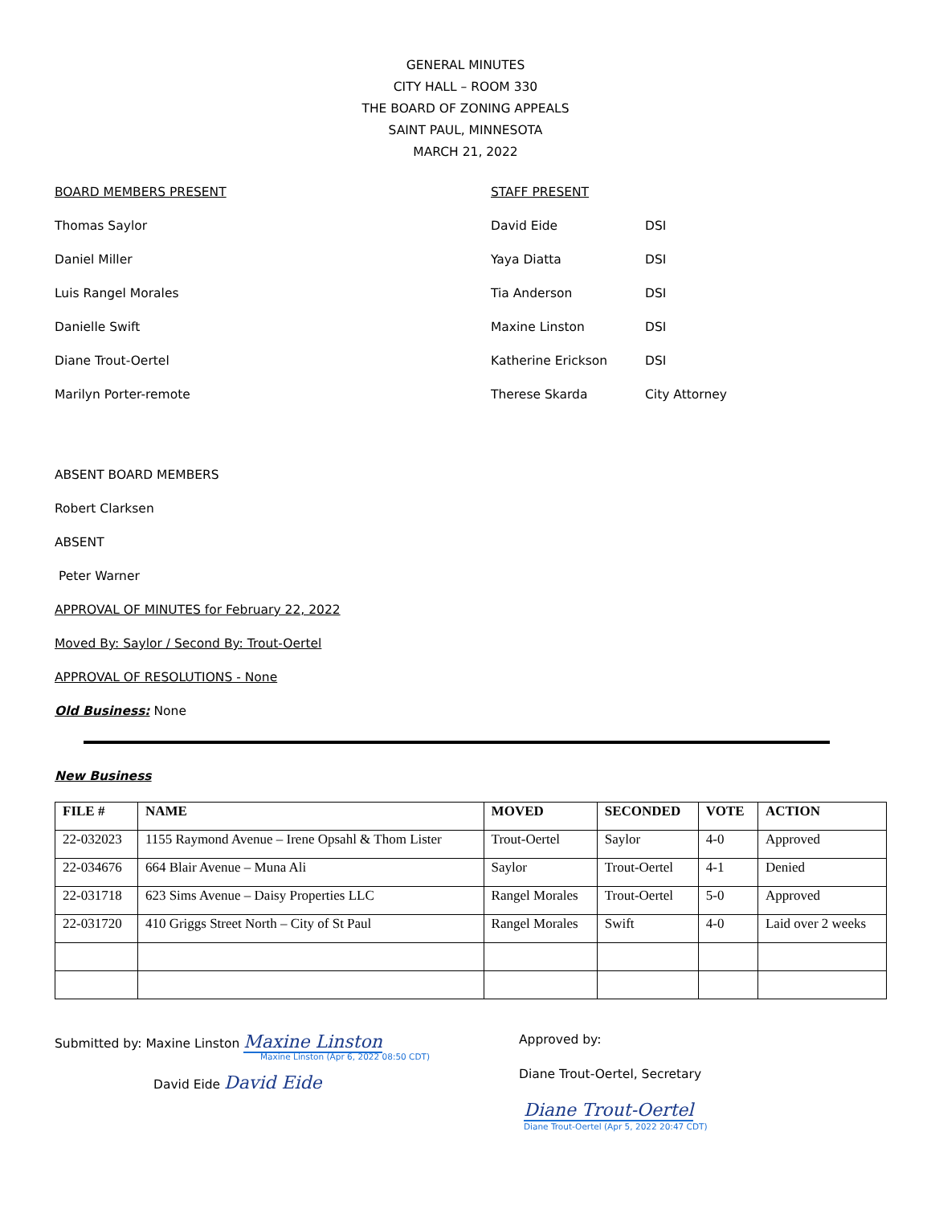GENERAL MINUTES
CITY HALL – ROOM 330
THE BOARD OF ZONING APPEALS
SAINT PAUL, MINNESOTA
MARCH 21, 2022
BOARD MEMBERS PRESENT
Thomas Saylor
Daniel Miller
Luis Rangel Morales
Danielle Swift
Diane Trout-Oertel
Marilyn Porter-remote
STAFF PRESENT
David Eide DSI
Yaya Diatta DSI
Tia Anderson DSI
Maxine Linston DSI
Katherine Erickson DSI
Therese Skarda City Attorney
ABSENT BOARD MEMBERS
Robert Clarksen
ABSENT
Peter Warner
APPROVAL OF MINUTES for February 22, 2022
Moved By: Saylor / Second By: Trout-Oertel
APPROVAL OF RESOLUTIONS - None
Old Business: None
New Business
| FILE # | NAME | MOVED | SECONDED | VOTE | ACTION |
| --- | --- | --- | --- | --- | --- |
| 22-032023 | 1155 Raymond Avenue – Irene Opsahl & Thom Lister | Trout-Oertel | Saylor | 4-0 | Approved |
| 22-034676 | 664 Blair Avenue – Muna Ali | Saylor | Trout-Oertel | 4-1 | Denied |
| 22-031718 | 623 Sims Avenue – Daisy Properties LLC | Rangel Morales | Trout-Oertel | 5-0 | Approved |
| 22-031720 | 410 Griggs Street North – City of St Paul | Rangel Morales | Swift | 4-0 | Laid over 2 weeks |
Submitted by: Maxine Linston Maxine Linston
Maxine Linston (Apr 6, 2022 08:50 CDT)
David Eide David Eide
Approved by:
Diane Trout-Oertel, Secretary
Diane Trout-Oertel
Diane Trout-Oertel (Apr 5, 2022 20:47 CDT)